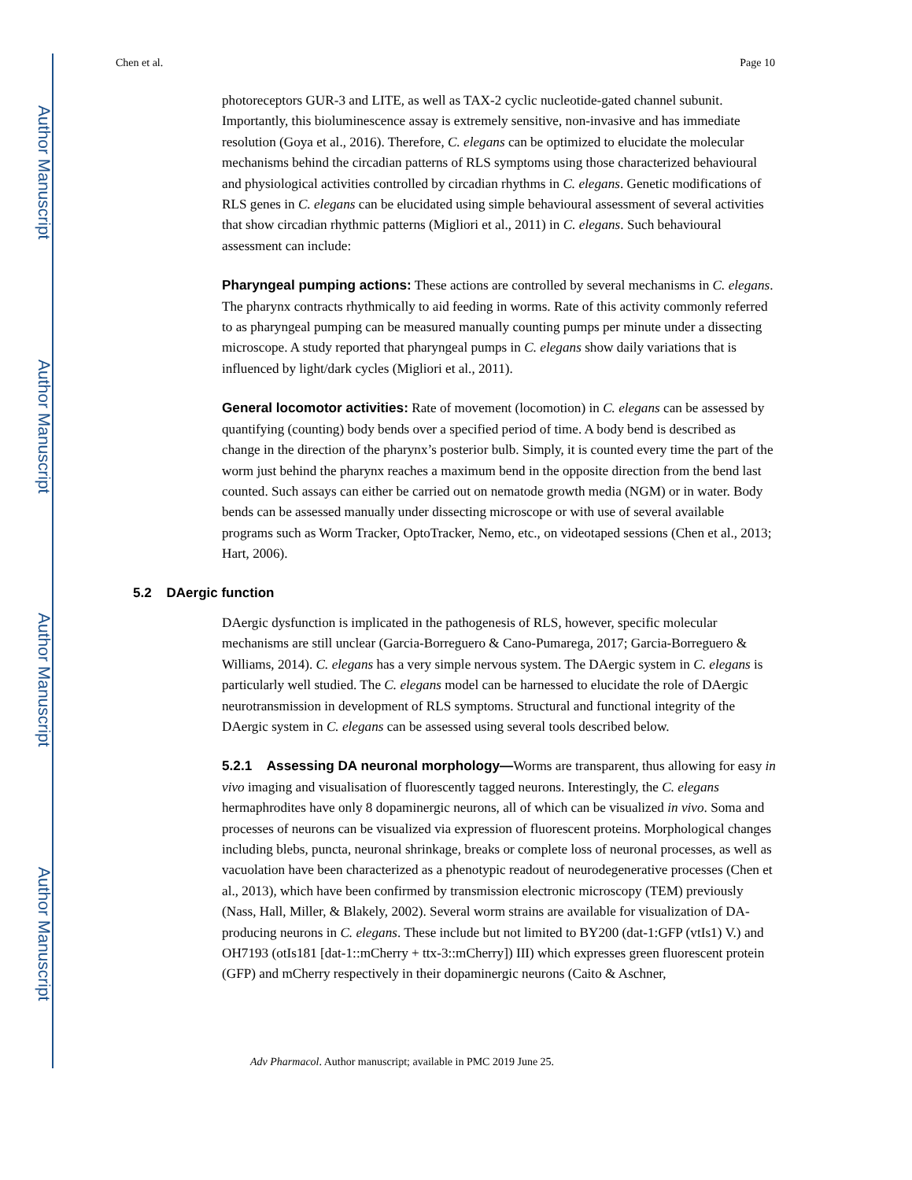Author Manuscript
Author Manuscript
Author Manuscript
Author Manuscript
Chen et al. Page 10
photoreceptors GUR-3 and LITE, as well as TAX-2 cyclic nucleotide-gated channel subunit. Importantly, this bioluminescence assay is extremely sensitive, non-invasive and has immediate resolution (Goya et al., 2016). Therefore, C. elegans can be optimized to elucidate the molecular mechanisms behind the circadian patterns of RLS symptoms using those characterized behavioural and physiological activities controlled by circadian rhythms in C. elegans. Genetic modifications of RLS genes in C. elegans can be elucidated using simple behavioural assessment of several activities that show circadian rhythmic patterns (Migliori et al., 2011) in C. elegans. Such behavioural assessment can include:
Pharyngeal pumping actions: These actions are controlled by several mechanisms in C. elegans. The pharynx contracts rhythmically to aid feeding in worms. Rate of this activity commonly referred to as pharyngeal pumping can be measured manually counting pumps per minute under a dissecting microscope. A study reported that pharyngeal pumps in C. elegans show daily variations that is influenced by light/dark cycles (Migliori et al., 2011).
General locomotor activities: Rate of movement (locomotion) in C. elegans can be assessed by quantifying (counting) body bends over a specified period of time. A body bend is described as change in the direction of the pharynx’s posterior bulb. Simply, it is counted every time the part of the worm just behind the pharynx reaches a maximum bend in the opposite direction from the bend last counted. Such assays can either be carried out on nematode growth media (NGM) or in water. Body bends can be assessed manually under dissecting microscope or with use of several available programs such as Worm Tracker, OptoTracker, Nemo, etc., on videotaped sessions (Chen et al., 2013; Hart, 2006).
5.2 DAergic function
DAergic dysfunction is implicated in the pathogenesis of RLS, however, specific molecular mechanisms are still unclear (Garcia-Borreguero & Cano-Pumarega, 2017; Garcia-Borreguero & Williams, 2014). C. elegans has a very simple nervous system. The DAergic system in C. elegans is particularly well studied. The C. elegans model can be harnessed to elucidate the role of DAergic neurotransmission in development of RLS symptoms. Structural and functional integrity of the DAergic system in C. elegans can be assessed using several tools described below.
5.2.1 Assessing DA neuronal morphology—Worms are transparent, thus allowing for easy in vivo imaging and visualisation of fluorescently tagged neurons. Interestingly, the C. elegans hermaphrodites have only 8 dopaminergic neurons, all of which can be visualized in vivo. Soma and processes of neurons can be visualized via expression of fluorescent proteins. Morphological changes including blebs, puncta, neuronal shrinkage, breaks or complete loss of neuronal processes, as well as vacuolation have been characterized as a phenotypic readout of neurodegenerative processes (Chen et al., 2013), which have been confirmed by transmission electronic microscopy (TEM) previously (Nass, Hall, Miller, & Blakely, 2002). Several worm strains are available for visualization of DA-producing neurons in C. elegans. These include but not limited to BY200 (dat-1:GFP (vtIs1) V.) and OH7193 (otIs181 [dat-1::mCherry + ttx-3::mCherry]) III) which expresses green fluorescent protein (GFP) and mCherry respectively in their dopaminergic neurons (Caito & Aschner,
Adv Pharmacol. Author manuscript; available in PMC 2019 June 25.